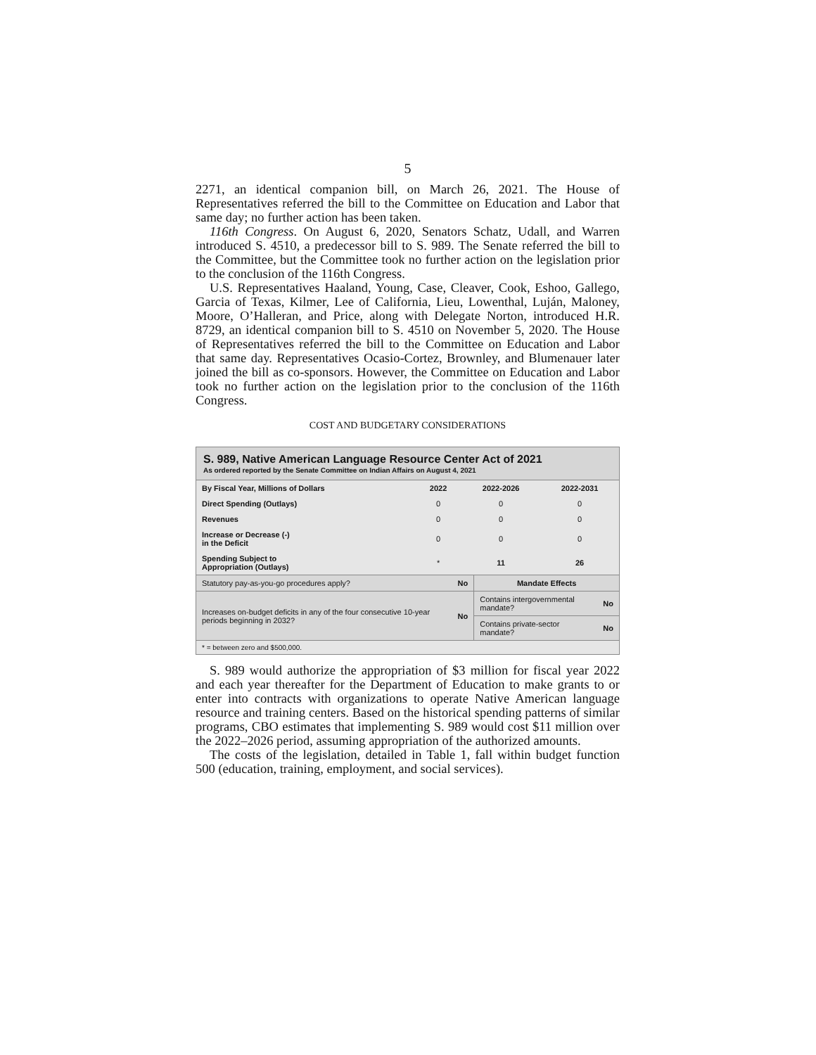5
2271, an identical companion bill, on March 26, 2021. The House of Representatives referred the bill to the Committee on Education and Labor that same day; no further action has been taken.
116th Congress. On August 6, 2020, Senators Schatz, Udall, and Warren introduced S. 4510, a predecessor bill to S. 989. The Senate referred the bill to the Committee, but the Committee took no further action on the legislation prior to the conclusion of the 116th Congress.
U.S. Representatives Haaland, Young, Case, Cleaver, Cook, Eshoo, Gallego, Garcia of Texas, Kilmer, Lee of California, Lieu, Lowenthal, Luján, Maloney, Moore, O’Halleran, and Price, along with Delegate Norton, introduced H.R. 8729, an identical companion bill to S. 4510 on November 5, 2020. The House of Representatives referred the bill to the Committee on Education and Labor that same day. Representatives Ocasio-Cortez, Brownley, and Blumenauer later joined the bill as co-sponsors. However, the Committee on Education and Labor took no further action on the legislation prior to the conclusion of the 116th Congress.
COST AND BUDGETARY CONSIDERATIONS
S. 989, Native American Language Resource Center Act of 2021
As ordered reported by the Senate Committee on Indian Affairs on August 4, 2021
| By Fiscal Year, Millions of Dollars | 2022 | 2022-2026 | 2022-2031 |
| --- | --- | --- | --- |
| Direct Spending (Outlays) | 0 | 0 | 0 |
| Revenues | 0 | 0 | 0 |
| Increase or Decrease (-) in the Deficit | 0 | 0 | 0 |
| Spending Subject to Appropriation (Outlays) | * | 11 | 26 |
| Statutory pay-as-you-go procedures apply? | No | Mandate Effects | |
| Increases on-budget deficits in any of the four consecutive 10-year periods beginning in 2032? | No | Contains intergovernmental mandate? | No |
| | | Contains private-sector mandate? | No |
* = between zero and $500,000.
S. 989 would authorize the appropriation of $3 million for fiscal year 2022 and each year thereafter for the Department of Education to make grants to or enter into contracts with organizations to operate Native American language resource and training centers. Based on the historical spending patterns of similar programs, CBO estimates that implementing S. 989 would cost $11 million over the 2022–2026 period, assuming appropriation of the authorized amounts.
The costs of the legislation, detailed in Table 1, fall within budget function 500 (education, training, employment, and social services).